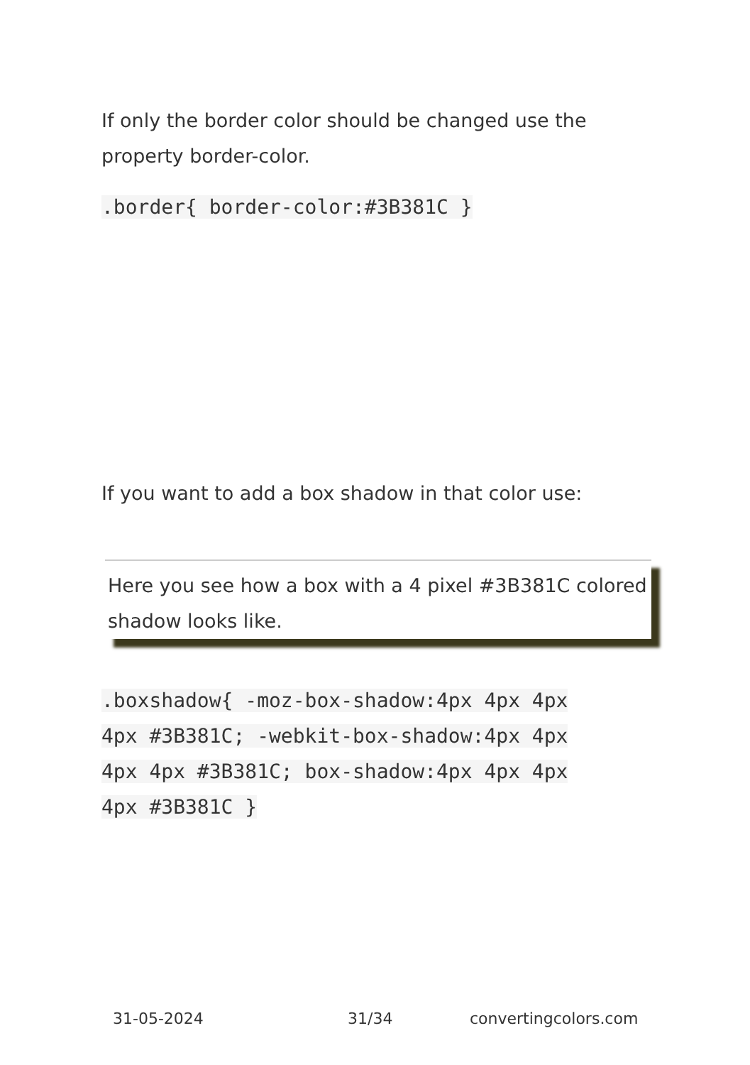If only the border color should be changed use the property border-color.
.border{ border-color:#3B381C }
If you want to add a box shadow in that color use:
Here you see how a box with a 4 pixel #3B381C colored shadow looks like.
.boxshadow{ -moz-box-shadow:4px 4px 4px 4px #3B381C; -webkit-box-shadow:4px 4px 4px 4px #3B381C; box-shadow:4px 4px 4px 4px #3B381C }
31-05-2024 31/34 convertingcolors.com